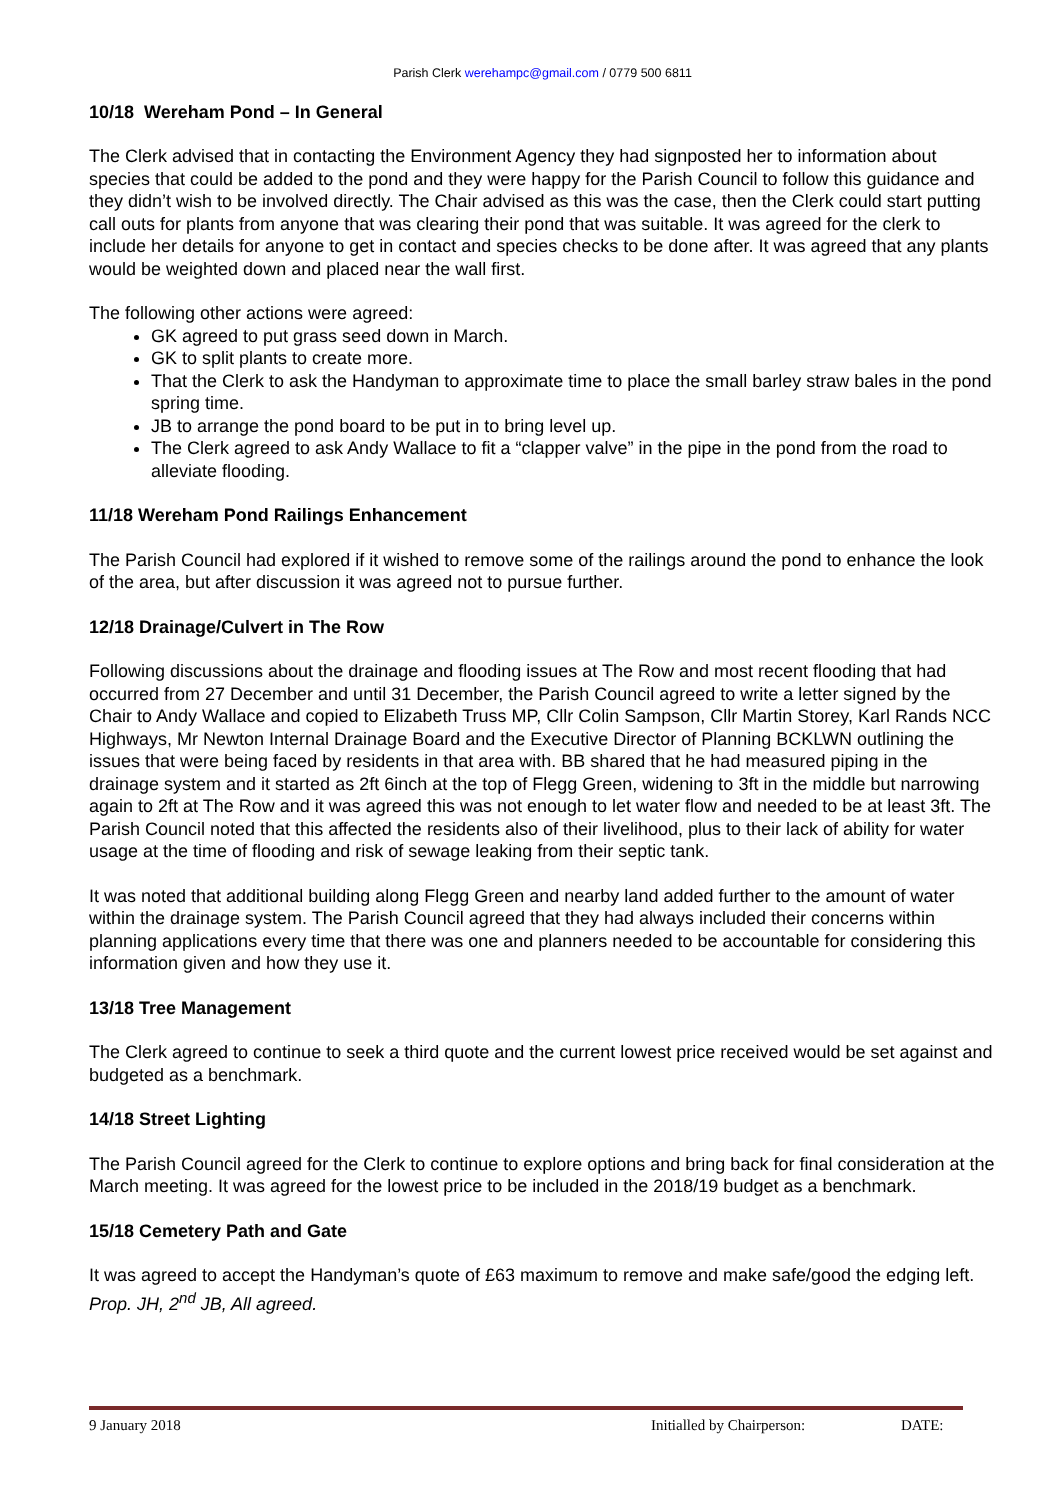Parish Clerk werehampc@gmail.com / 0779 500 6811
10/18 Wereham Pond – In General
The Clerk advised that in contacting the Environment Agency they had signposted her to information about species that could be added to the pond and they were happy for the Parish Council to follow this guidance and they didn’t wish to be involved directly. The Chair advised as this was the case, then the Clerk could start putting call outs for plants from anyone that was clearing their pond that was suitable. It was agreed for the clerk to include her details for anyone to get in contact and species checks to be done after. It was agreed that any plants would be weighted down and placed near the wall first.
The following other actions were agreed:
GK agreed to put grass seed down in March.
GK to split plants to create more.
That the Clerk to ask the Handyman to approximate time to place the small barley straw bales in the pond spring time.
JB to arrange the pond board to be put in to bring level up.
The Clerk agreed to ask Andy Wallace to fit a “clapper valve” in the pipe in the pond from the road to alleviate flooding.
11/18 Wereham Pond Railings Enhancement
The Parish Council had explored if it wished to remove some of the railings around the pond to enhance the look of the area, but after discussion it was agreed not to pursue further.
12/18 Drainage/Culvert in The Row
Following discussions about the drainage and flooding issues at The Row and most recent flooding that had occurred from 27 December and until 31 December, the Parish Council agreed to write a letter signed by the Chair to Andy Wallace and copied to Elizabeth Truss MP, Cllr Colin Sampson, Cllr Martin Storey, Karl Rands NCC Highways, Mr Newton Internal Drainage Board and the Executive Director of Planning BCKLWN outlining the issues that were being faced by residents in that area with. BB shared that he had measured piping in the drainage system and it started as 2ft 6inch at the top of Flegg Green, widening to 3ft in the middle but narrowing again to 2ft at The Row and it was agreed this was not enough to let water flow and needed to be at least 3ft. The Parish Council noted that this affected the residents also of their livelihood, plus to their lack of ability for water usage at the time of flooding and risk of sewage leaking from their septic tank.
It was noted that additional building along Flegg Green and nearby land added further to the amount of water within the drainage system. The Parish Council agreed that they had always included their concerns within planning applications every time that there was one and planners needed to be accountable for considering this information given and how they use it.
13/18 Tree Management
The Clerk agreed to continue to seek a third quote and the current lowest price received would be set against and budgeted as a benchmark.
14/18 Street Lighting
The Parish Council agreed for the Clerk to continue to explore options and bring back for final consideration at the March meeting. It was agreed for the lowest price to be included in the 2018/19 budget as a benchmark.
15/18 Cemetery Path and Gate
It was agreed to accept the Handyman’s quote of £63 maximum to remove and make safe/good the edging left. Prop. JH, 2<sup>nd</sup> JB, All agreed.
9 January 2018 Initialled by Chairperson: DATE: